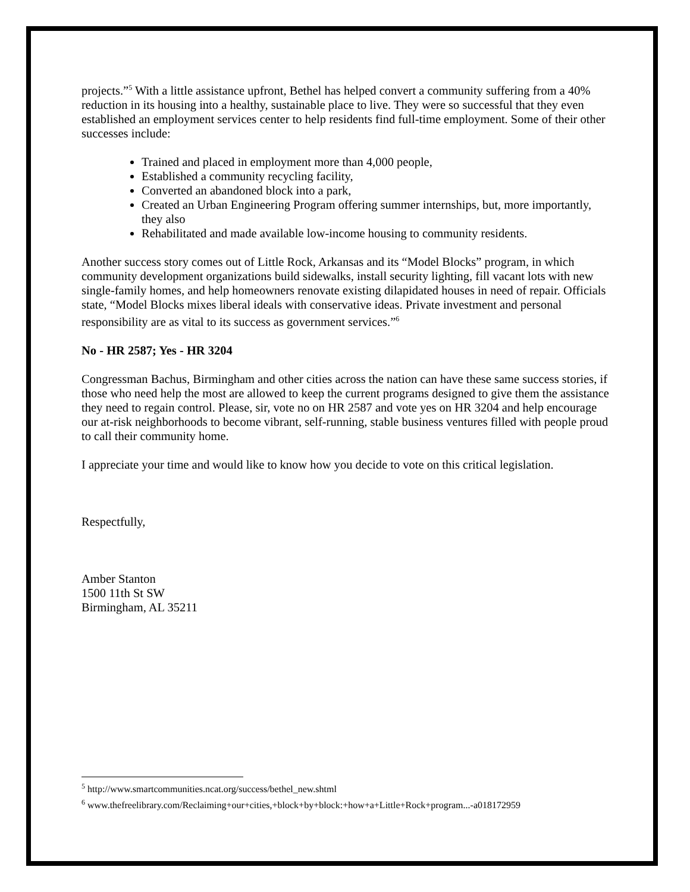projects.”<sup>5</sup> With a little assistance upfront, Bethel has helped convert a community suffering from a 40% reduction in its housing into a healthy, sustainable place to live. They were so successful that they even established an employment services center to help residents find full-time employment. Some of their other successes include:
Trained and placed in employment more than 4,000 people,
Established a community recycling facility,
Converted an abandoned block into a park,
Created an Urban Engineering Program offering summer internships, but, more importantly, they also
Rehabilitated and made available low-income housing to community residents.
Another success story comes out of Little Rock, Arkansas and its “Model Blocks” program, in which community development organizations build sidewalks, install security lighting, fill vacant lots with new single-family homes, and help homeowners renovate existing dilapidated houses in need of repair. Officials state, “Model Blocks mixes liberal ideals with conservative ideas. Private investment and personal responsibility are as vital to its success as government services.”<sup>6</sup>
No - HR 2587; Yes - HR 3204
Congressman Bachus, Birmingham and other cities across the nation can have these same success stories, if those who need help the most are allowed to keep the current programs designed to give them the assistance they need to regain control. Please, sir, vote no on HR 2587 and vote yes on HR 3204 and help encourage our at-risk neighborhoods to become vibrant, self-running, stable business ventures filled with people proud to call their community home.
I appreciate your time and would like to know how you decide to vote on this critical legislation.
Respectfully,
Amber Stanton
1500 11th St SW
Birmingham, AL 35211
<sup>5</sup> http://www.smartcommunities.ncat.org/success/bethel_new.shtml
<sup>6</sup> www.thefreelibrary.com/Reclaiming+our+cities,+block+by+block:+how+a+Little+Rock+program...-a018172959